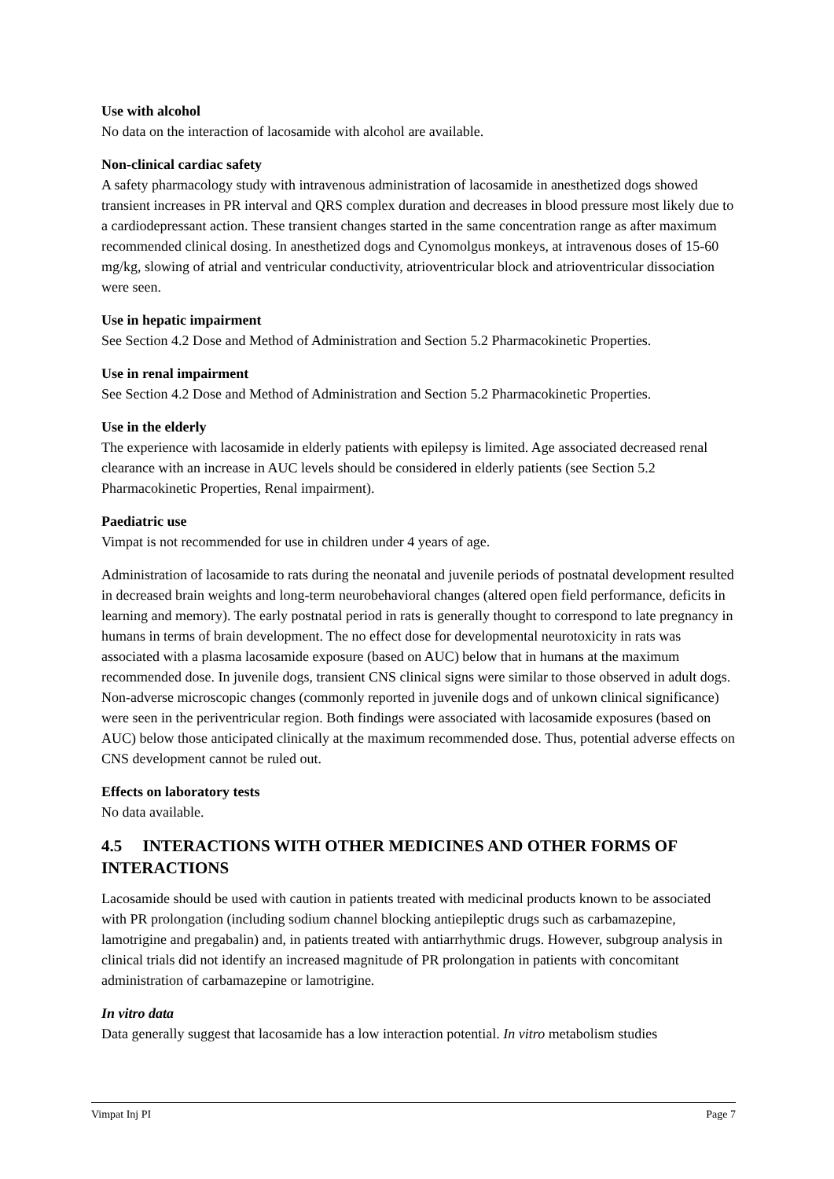Use with alcohol
No data on the interaction of lacosamide with alcohol are available.
Non-clinical cardiac safety
A safety pharmacology study with intravenous administration of lacosamide in anesthetized dogs showed transient increases in PR interval and QRS complex duration and decreases in blood pressure most likely due to a cardiodepressant action. These transient changes started in the same concentration range as after maximum recommended clinical dosing. In anesthetized dogs and Cynomolgus monkeys, at intravenous doses of 15-60 mg/kg, slowing of atrial and ventricular conductivity, atrioventricular block and atrioventricular dissociation were seen.
Use in hepatic impairment
See Section 4.2 Dose and Method of Administration and Section 5.2 Pharmacokinetic Properties.
Use in renal impairment
See Section 4.2 Dose and Method of Administration and Section 5.2 Pharmacokinetic Properties.
Use in the elderly
The experience with lacosamide in elderly patients with epilepsy is limited. Age associated decreased renal clearance with an increase in AUC levels should be considered in elderly patients (see Section 5.2 Pharmacokinetic Properties, Renal impairment).
Paediatric use
Vimpat is not recommended for use in children under 4 years of age.
Administration of lacosamide to rats during the neonatal and juvenile periods of postnatal development resulted in decreased brain weights and long-term neurobehavioral changes (altered open field performance, deficits in learning and memory). The early postnatal period in rats is generally thought to correspond to late pregnancy in humans in terms of brain development. The no effect dose for developmental neurotoxicity in rats was associated with a plasma lacosamide exposure (based on AUC) below that in humans at the maximum recommended dose. In juvenile dogs, transient CNS clinical signs were similar to those observed in adult dogs. Non-adverse microscopic changes (commonly reported in juvenile dogs and of unkown clinical significance) were seen in the periventricular region. Both findings were associated with lacosamide exposures (based on AUC) below those anticipated clinically at the maximum recommended dose. Thus, potential adverse effects on CNS development cannot be ruled out.
Effects on laboratory tests
No data available.
4.5 INTERACTIONS WITH OTHER MEDICINES AND OTHER FORMS OF INTERACTIONS
Lacosamide should be used with caution in patients treated with medicinal products known to be associated with PR prolongation (including sodium channel blocking antiepileptic drugs such as carbamazepine, lamotrigine and pregabalin) and, in patients treated with antiarrhythmic drugs. However, subgroup analysis in clinical trials did not identify an increased magnitude of PR prolongation in patients with concomitant administration of carbamazepine or lamotrigine.
In vitro data
Data generally suggest that lacosamide has a low interaction potential. In vitro metabolism studies
Vimpat Inj PI Page 7